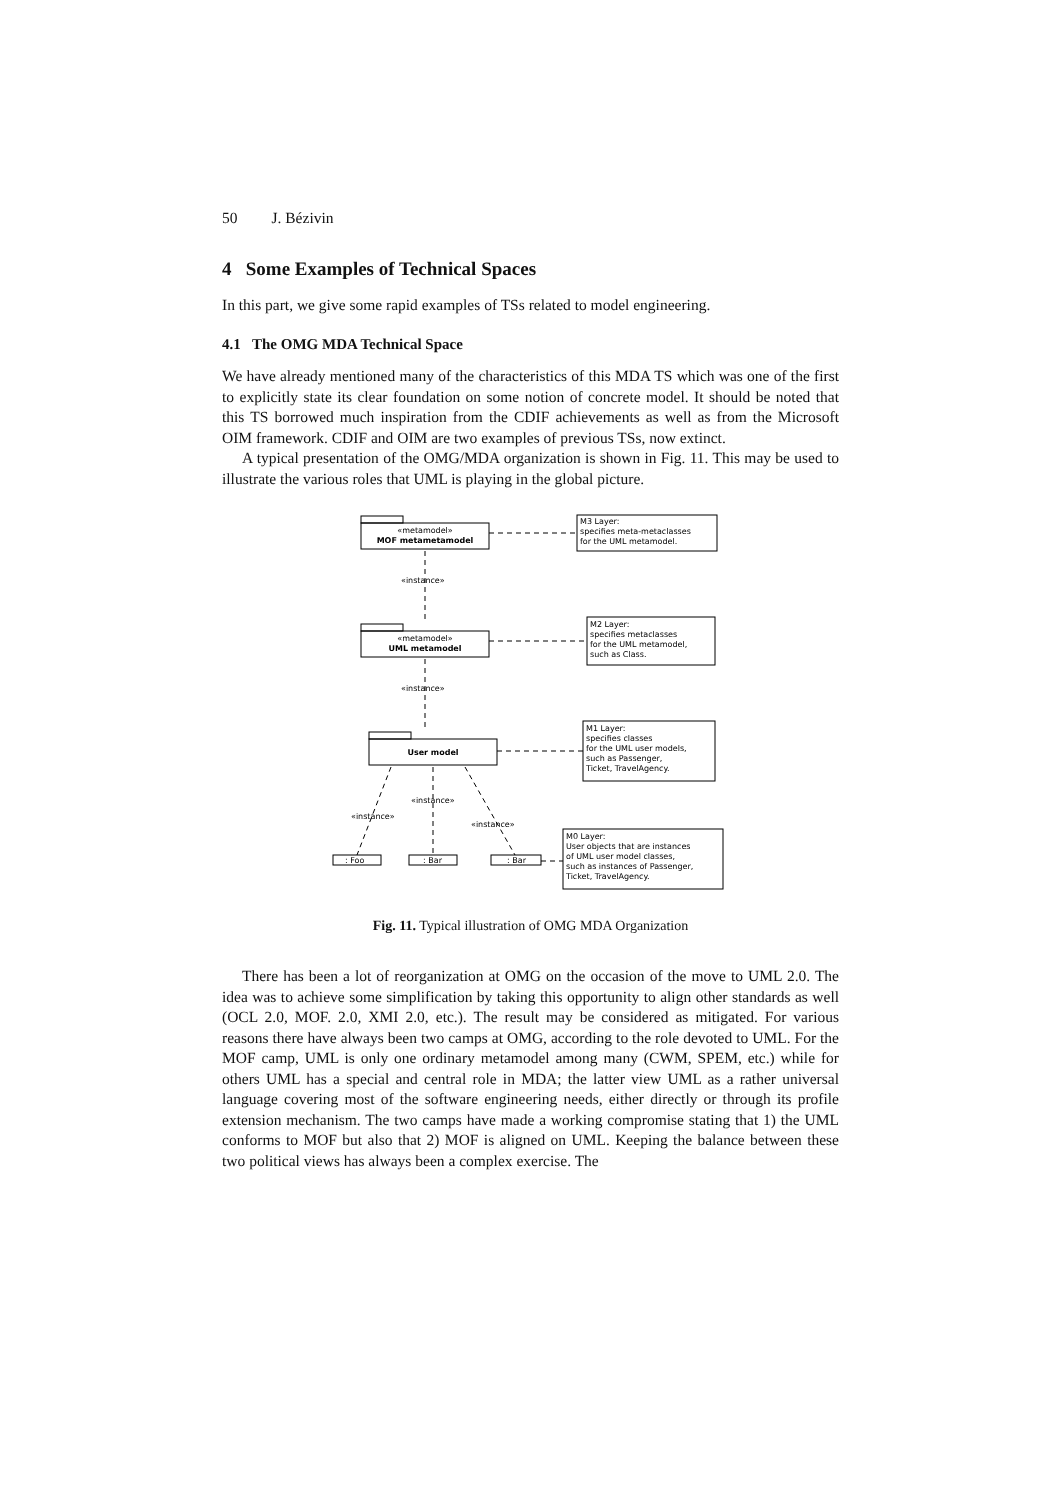50 J. Bézivin
4 Some Examples of Technical Spaces
In this part, we give some rapid examples of TSs related to model engineering.
4.1 The OMG MDA Technical Space
We have already mentioned many of the characteristics of this MDA TS which was one of the first to explicitly state its clear foundation on some notion of concrete model. It should be noted that this TS borrowed much inspiration from the CDIF achievements as well as from the Microsoft OIM framework. CDIF and OIM are two examples of previous TSs, now extinct.
A typical presentation of the OMG/MDA organization is shown in Fig. 11. This may be used to illustrate the various roles that UML is playing in the global picture.
«metamodel»
MOF metametamodel
«metamodel»
UML metamodel
User model
«instance»
«instance»
«instance»
«instance»
«instance»
M3 Layer:
specifies meta-metaclasses
for the UML metamodel.
M2 Layer:
specifies metaclasses
for the UML metamodel,
such as Class.
M1 Layer:
specifies classes
for the UML user models,
such as Passenger,
Ticket, TravelAgency.
M0 Layer:
User objects that are instances
of UML user model classes,
such as instances of Passenger,
Ticket, TravelAgency.
: Foo
: Bar
: Bar
Fig. 11. Typical illustration of OMG MDA Organization
There has been a lot of reorganization at OMG on the occasion of the move to UML 2.0. The idea was to achieve some simplification by taking this opportunity to align other standards as well (OCL 2.0, MOF. 2.0, XMI 2.0, etc.). The result may be considered as mitigated. For various reasons there have always been two camps at OMG, according to the role devoted to UML. For the MOF camp, UML is only one ordinary metamodel among many (CWM, SPEM, etc.) while for others UML has a special and central role in MDA; the latter view UML as a rather universal language covering most of the software engineering needs, either directly or through its profile extension mechanism. The two camps have made a working compromise stating that 1) the UML conforms to MOF but also that 2) MOF is aligned on UML. Keeping the balance between these two political views has always been a complex exercise. The